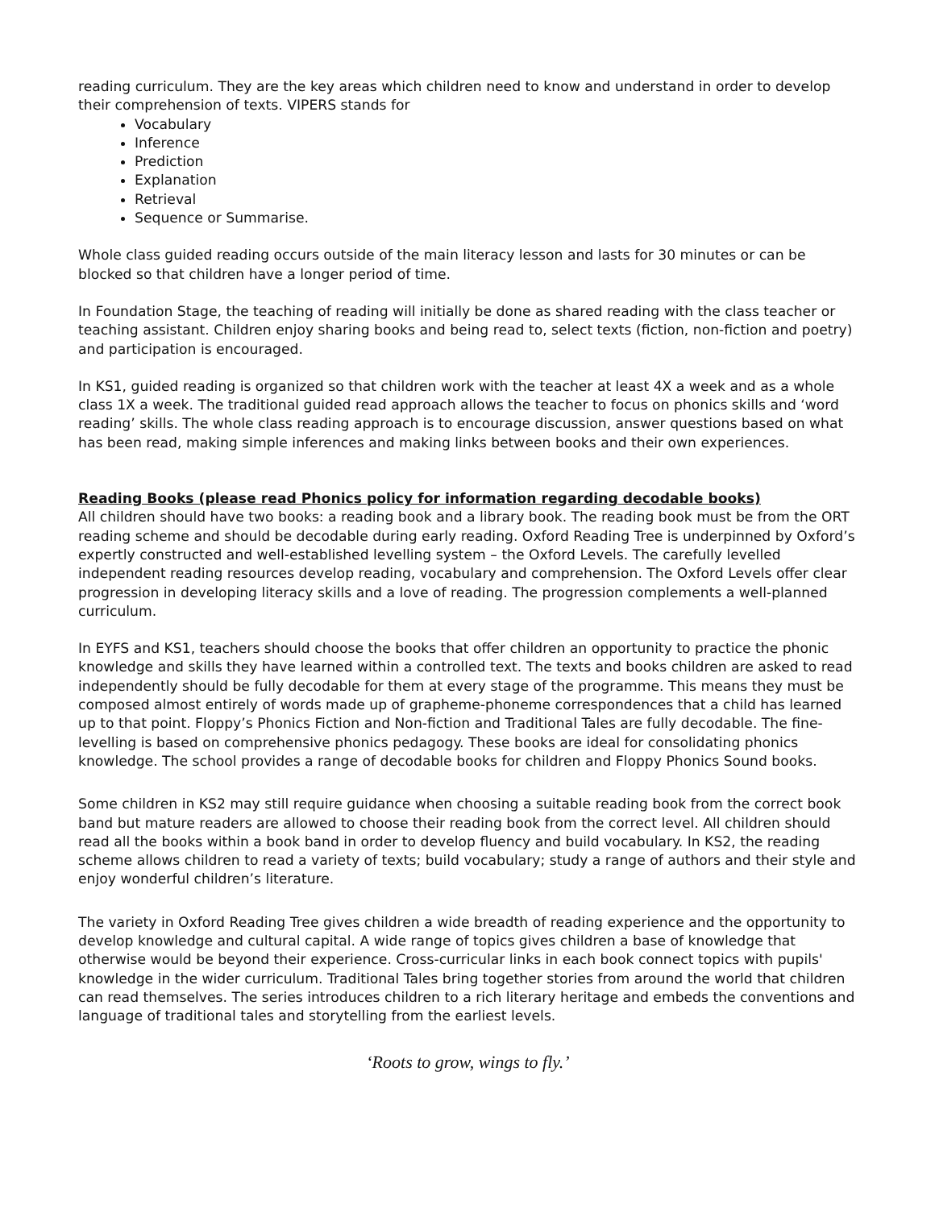reading curriculum. They are the key areas which children need to know and understand in order to develop their comprehension of texts. VIPERS stands for
Vocabulary
Inference
Prediction
Explanation
Retrieval
Sequence or Summarise.
Whole class guided reading occurs outside of the main literacy lesson and lasts for 30 minutes or can be blocked so that children have a longer period of time.
In Foundation Stage, the teaching of reading will initially be done as shared reading with the class teacher or teaching assistant. Children enjoy sharing books and being read to, select texts (fiction, non-fiction and poetry) and participation is encouraged.
In KS1, guided reading is organized so that children work with the teacher at least 4X a week and as a whole class 1X a week. The traditional guided read approach allows the teacher to focus on phonics skills and ‘word reading’ skills. The whole class reading approach is to encourage discussion, answer questions based on what has been read, making simple inferences and making links between books and their own experiences.
Reading Books (please read Phonics policy for information regarding decodable books)
All children should have two books: a reading book and a library book. The reading book must be from the ORT reading scheme and should be decodable during early reading. Oxford Reading Tree is underpinned by Oxford’s expertly constructed and well-established levelling system – the Oxford Levels. The carefully levelled independent reading resources develop reading, vocabulary and comprehension. The Oxford Levels offer clear progression in developing literacy skills and a love of reading. The progression complements a well-planned curriculum.
In EYFS and KS1, teachers should choose the books that offer children an opportunity to practice the phonic knowledge and skills they have learned within a controlled text. The texts and books children are asked to read independently should be fully decodable for them at every stage of the programme. This means they must be composed almost entirely of words made up of grapheme-phoneme correspondences that a child has learned up to that point. Floppy’s Phonics Fiction and Non-fiction and Traditional Tales are fully decodable. The fine-levelling is based on comprehensive phonics pedagogy. These books are ideal for consolidating phonics knowledge. The school provides a range of decodable books for children and Floppy Phonics Sound books.
Some children in KS2 may still require guidance when choosing a suitable reading book from the correct book band but mature readers are allowed to choose their reading book from the correct level. All children should read all the books within a book band in order to develop fluency and build vocabulary. In KS2, the reading scheme allows children to read a variety of texts; build vocabulary; study a range of authors and their style and enjoy wonderful children’s literature.
The variety in Oxford Reading Tree gives children a wide breadth of reading experience and the opportunity to develop knowledge and cultural capital. A wide range of topics gives children a base of knowledge that otherwise would be beyond their experience. Cross-curricular links in each book connect topics with pupils' knowledge in the wider curriculum. Traditional Tales bring together stories from around the world that children can read themselves. The series introduces children to a rich literary heritage and embeds the conventions and language of traditional tales and storytelling from the earliest levels.
‘Roots to grow, wings to fly.’